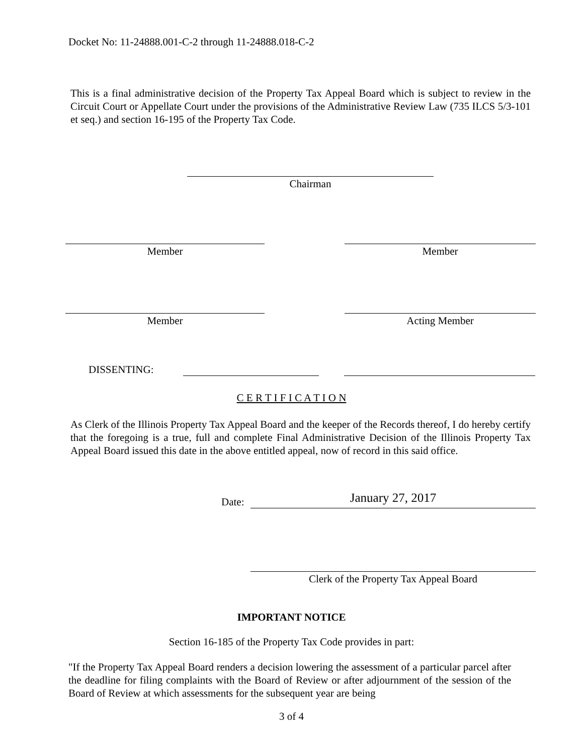Docket No: 11-24888.001-C-2 through 11-24888.018-C-2
This is a final administrative decision of the Property Tax Appeal Board which is subject to review in the Circuit Court or Appellate Court under the provisions of the Administrative Review Law (735 ILCS 5/3-101 et seq.) and section 16-195 of the Property Tax Code.
Chairman
Member Member
Member Acting Member
DISSENTING:
C E R T I F I C A T I O N
As Clerk of the Illinois Property Tax Appeal Board and the keeper of the Records thereof, I do hereby certify that the foregoing is a true, full and complete Final Administrative Decision of the Illinois Property Tax Appeal Board issued this date in the above entitled appeal, now of record in this said office.
Date: January 27, 2017
Clerk of the Property Tax Appeal Board
IMPORTANT NOTICE
Section 16-185 of the Property Tax Code provides in part:
"If the Property Tax Appeal Board renders a decision lowering the assessment of a particular parcel after the deadline for filing complaints with the Board of Review or after adjournment of the session of the Board of Review at which assessments for the subsequent year are being
3 of 4